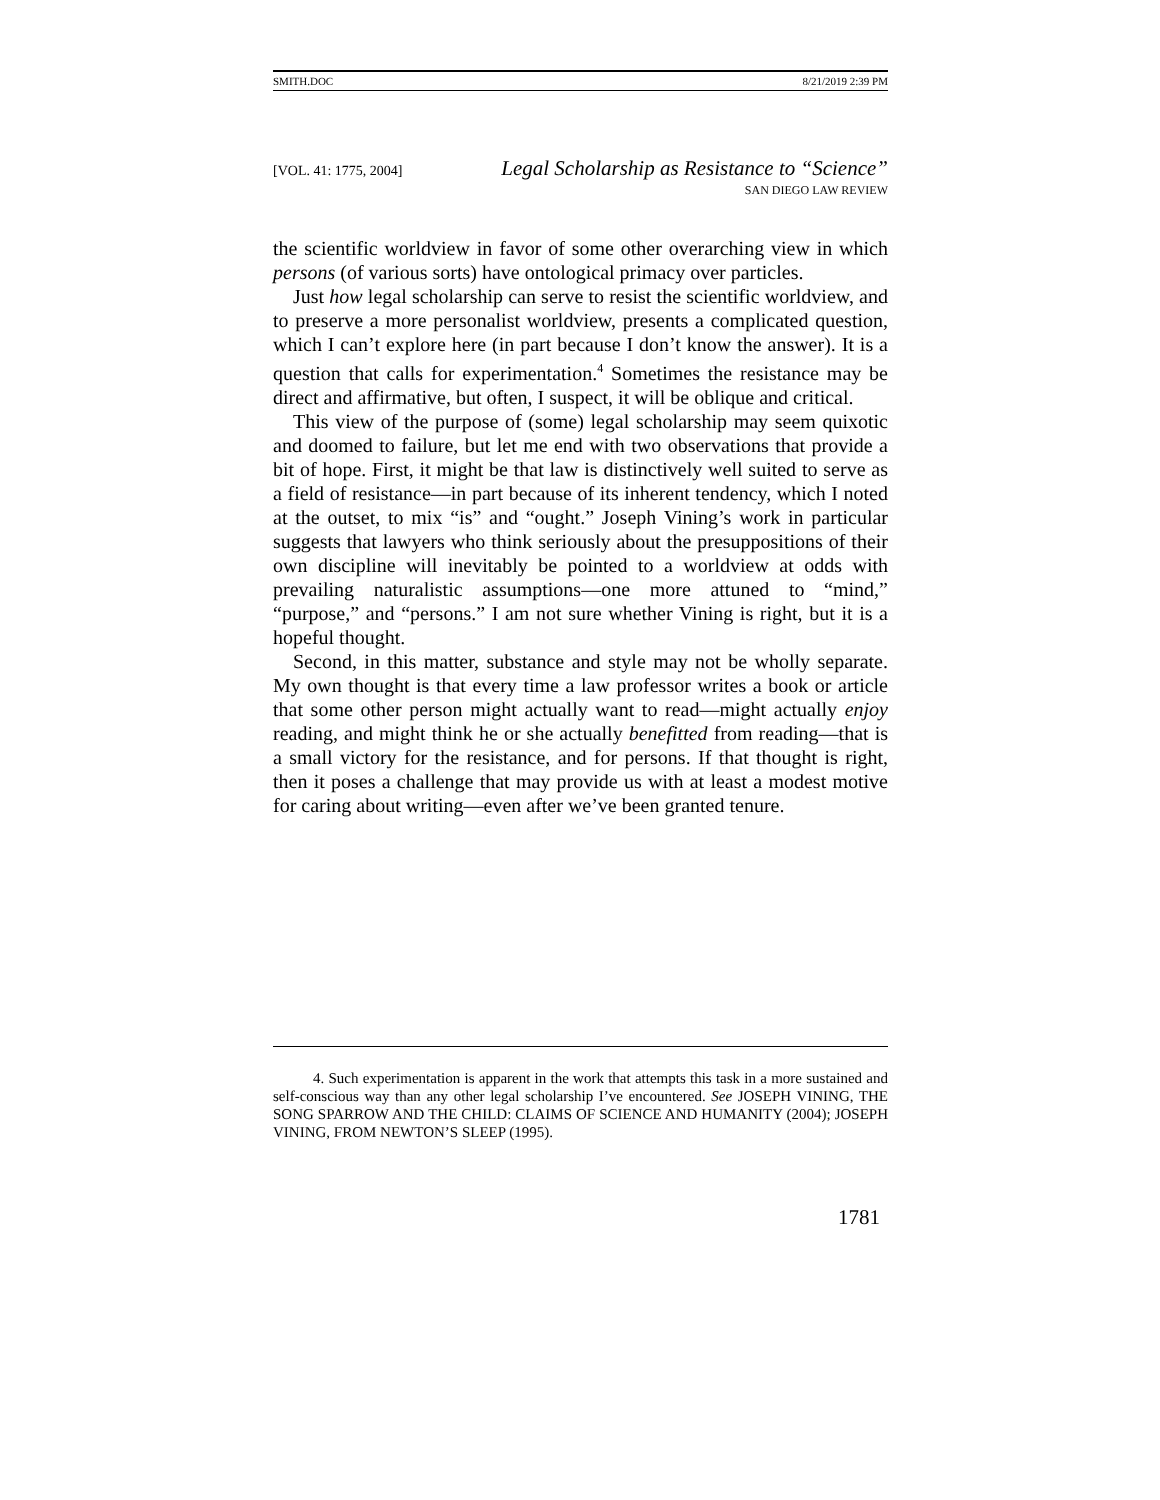SMITH.DOC 8/21/2019 2:39 PM
[VOL. 41: 1775, 2004] Legal Scholarship as Resistance to “Science”
SAN DIEGO LAW REVIEW
the scientific worldview in favor of some other overarching view in which persons (of various sorts) have ontological primacy over particles.
Just how legal scholarship can serve to resist the scientific worldview, and to preserve a more personalist worldview, presents a complicated question, which I can’t explore here (in part because I don’t know the answer). It is a question that calls for experimentation.<sup>4</sup> Sometimes the resistance may be direct and affirmative, but often, I suspect, it will be oblique and critical.
This view of the purpose of (some) legal scholarship may seem quixotic and doomed to failure, but let me end with two observations that provide a bit of hope. First, it might be that law is distinctively well suited to serve as a field of resistance—in part because of its inherent tendency, which I noted at the outset, to mix “is” and “ought.” Joseph Vining’s work in particular suggests that lawyers who think seriously about the presuppositions of their own discipline will inevitably be pointed to a worldview at odds with prevailing naturalistic assumptions—one more attuned to “mind,” “purpose,” and “persons.” I am not sure whether Vining is right, but it is a hopeful thought.
Second, in this matter, substance and style may not be wholly separate. My own thought is that every time a law professor writes a book or article that some other person might actually want to read—might actually enjoy reading, and might think he or she actually benefitted from reading—that is a small victory for the resistance, and for persons. If that thought is right, then it poses a challenge that may provide us with at least a modest motive for caring about writing—even after we’ve been granted tenure.
4. Such experimentation is apparent in the work that attempts this task in a more sustained and self-conscious way than any other legal scholarship I’ve encountered. See JOSEPH VINING, THE SONG SPARROW AND THE CHILD: CLAIMS OF SCIENCE AND HUMANITY (2004); JOSEPH VINING, FROM NEWTON’S SLEEP (1995).
1781